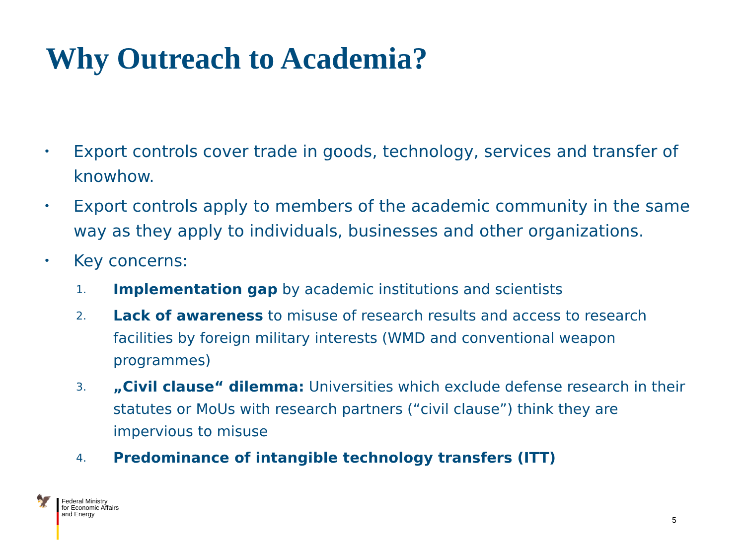Why Outreach to Academia?
• Export controls cover trade in goods, technology, services and transfer of knowhow.
• Export controls apply to members of the academic community in the same way as they apply to individuals, businesses and other organizations.
• Key concerns:
1. Implementation gap by academic institutions and scientists
2. Lack of awareness to misuse of research results and access to research facilities by foreign military interests (WMD and conventional weapon programmes)
3. „Civil clause“ dilemma: Universities which exclude defense research in their statutes or MoUs with research partners (“civil clause”) think they are impervious to misuse
4. Predominance of intangible technology transfers (ITT)
🦅
Federal Ministry
for Economic Affairs
and Energy
5